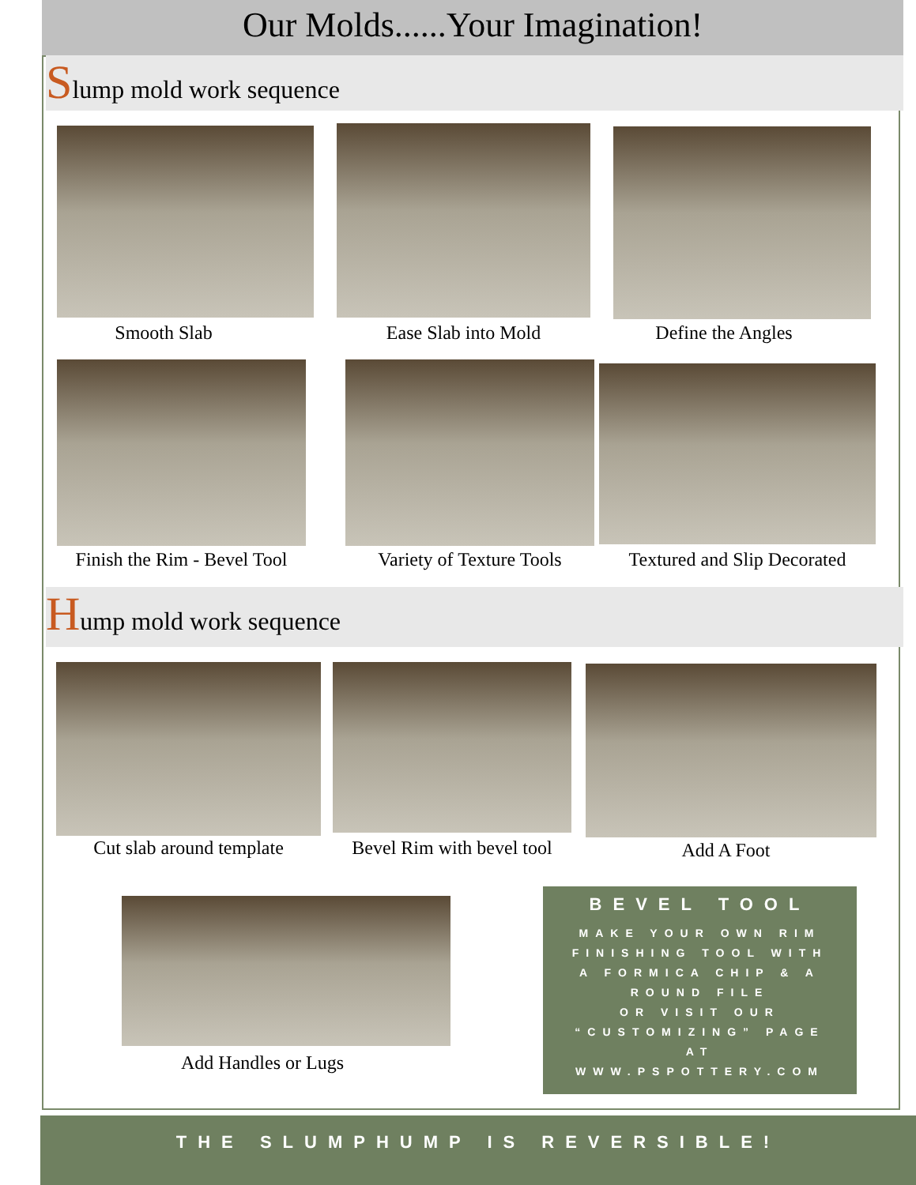Our Molds......Your Imagination!
Slump mold work sequence
Smooth Slab Ease Slab into Mold Define the Angles
Finish the Rim - Bevel Tool
Variety of Texture Tools
Textured and Slip Decorated
Hump mold work sequence
Cut slab around template
Bevel Rim with bevel tool
Add A Foot
Add Handles or Lugs
BEVEL TOOL
MAKE YOUR OWN RIM
FINISHING TOOL WITH
A FORMICA CHIP & A
ROUND FILE
OR VISIT OUR
“CUSTOMIZING” PAGE
AT
WWW.PSPOTTERY.COM
THE SLUMPHUMP IS REVERSIBLE!